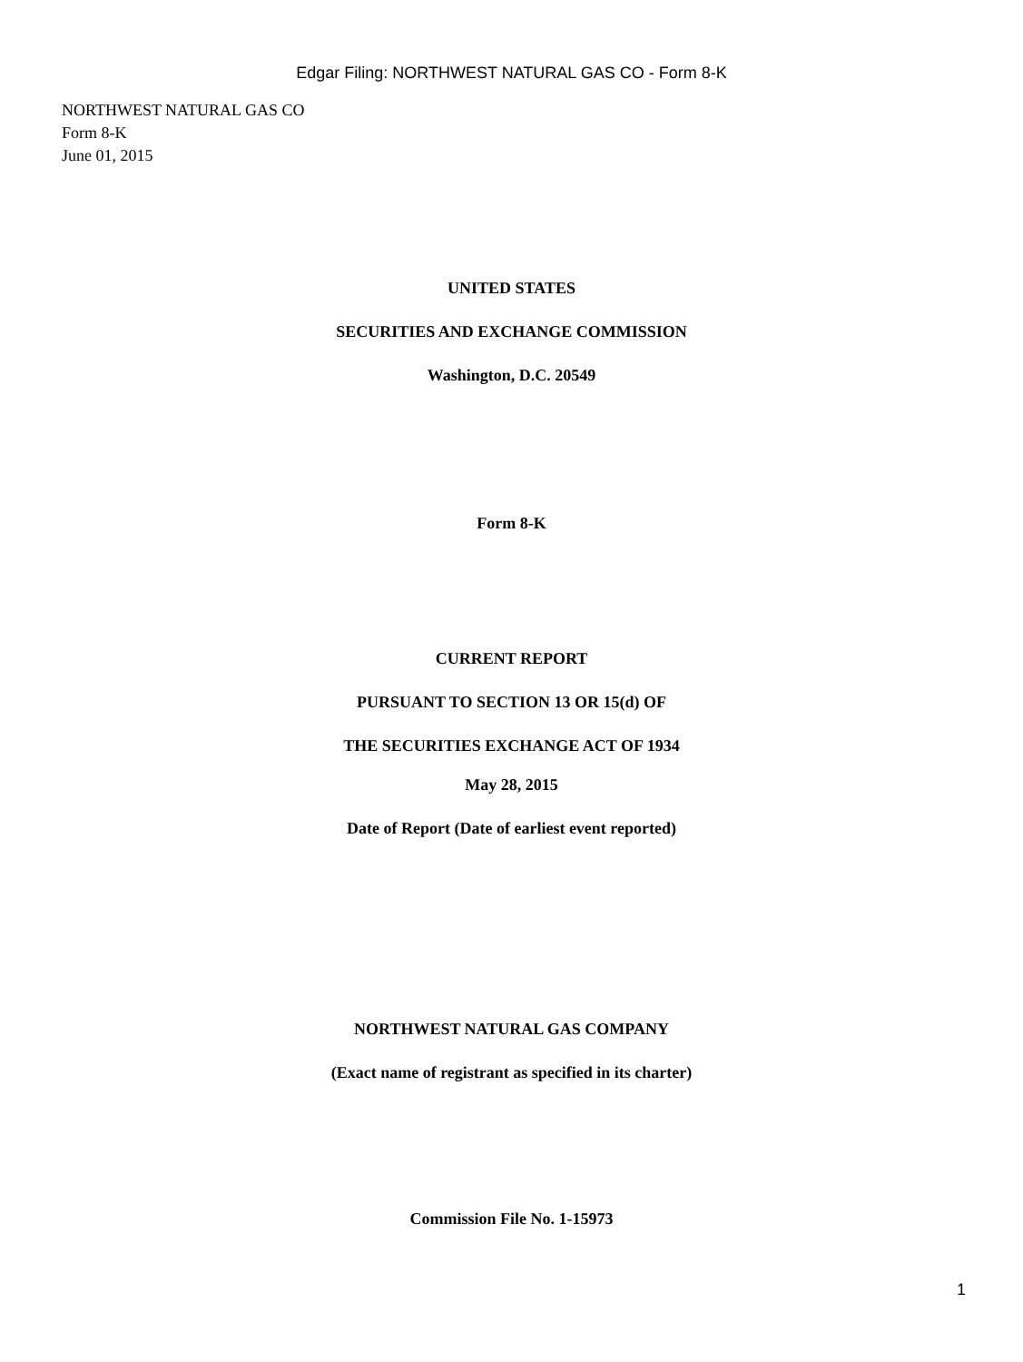Edgar Filing: NORTHWEST NATURAL GAS CO - Form 8-K
NORTHWEST NATURAL GAS CO
Form 8-K
June 01, 2015
UNITED STATES
SECURITIES AND EXCHANGE COMMISSION
Washington, D.C. 20549
Form 8-K
CURRENT REPORT
PURSUANT TO SECTION 13 OR 15(d) OF
THE SECURITIES EXCHANGE ACT OF 1934
May 28, 2015
Date of Report (Date of earliest event reported)
NORTHWEST NATURAL GAS COMPANY
(Exact name of registrant as specified in its charter)
Commission File No. 1-15973
1